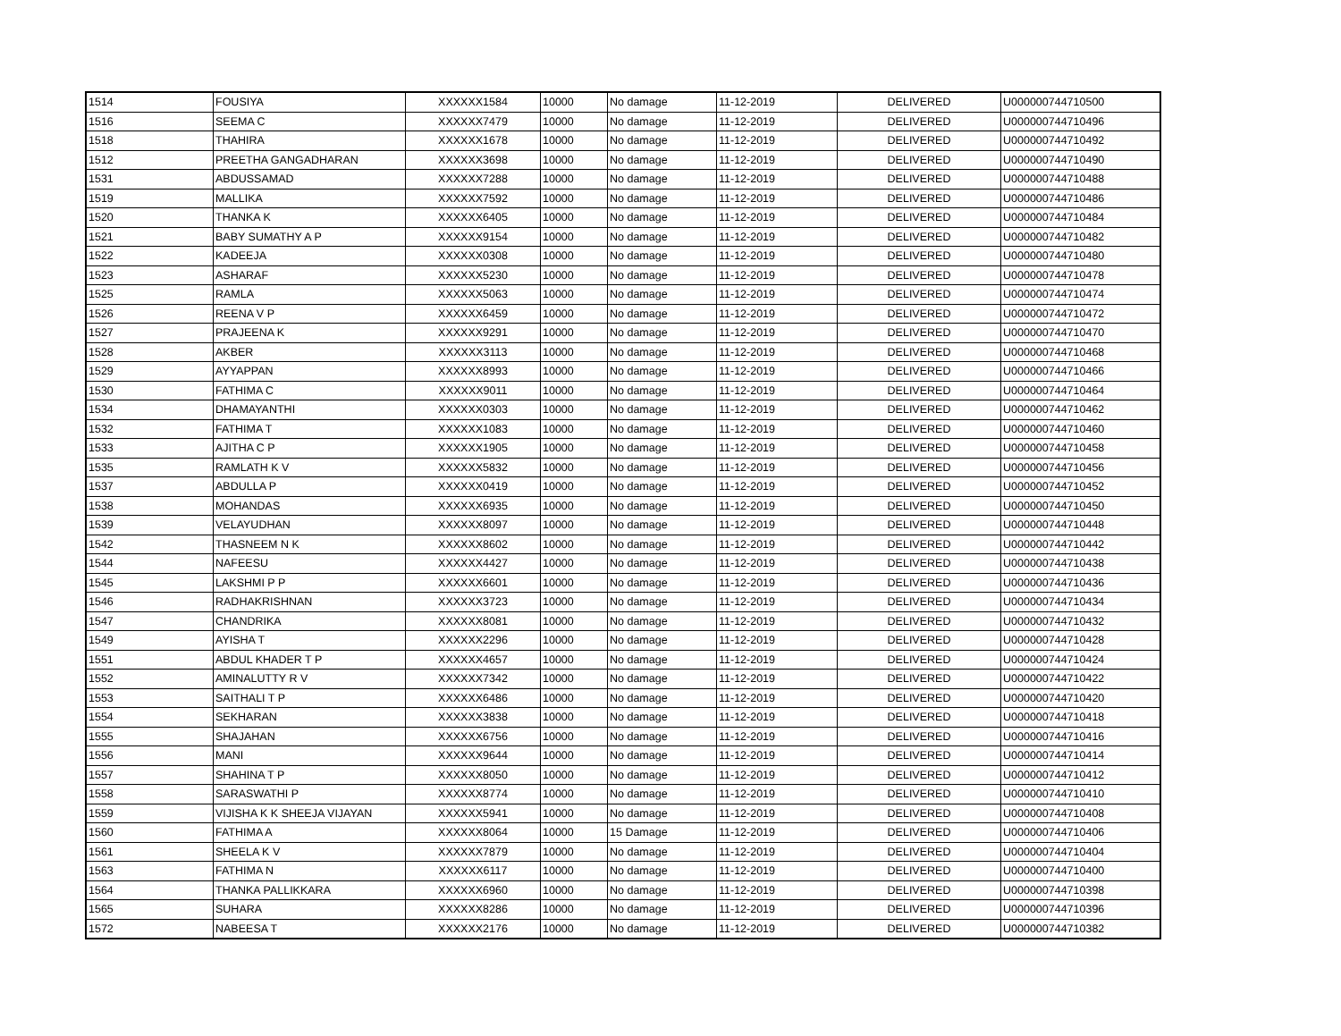| 1514 | FOUSIYA | XXXXXX1584 | 10000 | No damage | 11-12-2019 | DELIVERED | U000000744710500 |
| 1516 | SEEMA C | XXXXXX7479 | 10000 | No damage | 11-12-2019 | DELIVERED | U000000744710496 |
| 1518 | THAHIRA | XXXXXX1678 | 10000 | No damage | 11-12-2019 | DELIVERED | U000000744710492 |
| 1512 | PREETHA GANGADHARAN | XXXXXX3698 | 10000 | No damage | 11-12-2019 | DELIVERED | U000000744710490 |
| 1531 | ABDUSSAMAD | XXXXXX7288 | 10000 | No damage | 11-12-2019 | DELIVERED | U000000744710488 |
| 1519 | MALLIKA | XXXXXX7592 | 10000 | No damage | 11-12-2019 | DELIVERED | U000000744710486 |
| 1520 | THANKA K | XXXXXX6405 | 10000 | No damage | 11-12-2019 | DELIVERED | U000000744710484 |
| 1521 | BABY SUMATHY A P | XXXXXX9154 | 10000 | No damage | 11-12-2019 | DELIVERED | U000000744710482 |
| 1522 | KADEEJA | XXXXXX0308 | 10000 | No damage | 11-12-2019 | DELIVERED | U000000744710480 |
| 1523 | ASHARAF | XXXXXX5230 | 10000 | No damage | 11-12-2019 | DELIVERED | U000000744710478 |
| 1525 | RAMLA | XXXXXX5063 | 10000 | No damage | 11-12-2019 | DELIVERED | U000000744710474 |
| 1526 | REENA V P | XXXXXX6459 | 10000 | No damage | 11-12-2019 | DELIVERED | U000000744710472 |
| 1527 | PRAJEENA K | XXXXXX9291 | 10000 | No damage | 11-12-2019 | DELIVERED | U000000744710470 |
| 1528 | AKBER | XXXXXX3113 | 10000 | No damage | 11-12-2019 | DELIVERED | U000000744710468 |
| 1529 | AYYAPPAN | XXXXXX8993 | 10000 | No damage | 11-12-2019 | DELIVERED | U000000744710466 |
| 1530 | FATHIMA C | XXXXXX9011 | 10000 | No damage | 11-12-2019 | DELIVERED | U000000744710464 |
| 1534 | DHAMAYANTHI | XXXXXX0303 | 10000 | No damage | 11-12-2019 | DELIVERED | U000000744710462 |
| 1532 | FATHIMA T | XXXXXX1083 | 10000 | No damage | 11-12-2019 | DELIVERED | U000000744710460 |
| 1533 | AJITHA C P | XXXXXX1905 | 10000 | No damage | 11-12-2019 | DELIVERED | U000000744710458 |
| 1535 | RAMLATH K V | XXXXXX5832 | 10000 | No damage | 11-12-2019 | DELIVERED | U000000744710456 |
| 1537 | ABDULLA P | XXXXXX0419 | 10000 | No damage | 11-12-2019 | DELIVERED | U000000744710452 |
| 1538 | MOHANDAS | XXXXXX6935 | 10000 | No damage | 11-12-2019 | DELIVERED | U000000744710450 |
| 1539 | VELAYUDHAN | XXXXXX8097 | 10000 | No damage | 11-12-2019 | DELIVERED | U000000744710448 |
| 1542 | THASNEEM N K | XXXXXX8602 | 10000 | No damage | 11-12-2019 | DELIVERED | U000000744710442 |
| 1544 | NAFEESU | XXXXXX4427 | 10000 | No damage | 11-12-2019 | DELIVERED | U000000744710438 |
| 1545 | LAKSHMI P P | XXXXXX6601 | 10000 | No damage | 11-12-2019 | DELIVERED | U000000744710436 |
| 1546 | RADHAKRISHNAN | XXXXXX3723 | 10000 | No damage | 11-12-2019 | DELIVERED | U000000744710434 |
| 1547 | CHANDRIKA | XXXXXX8081 | 10000 | No damage | 11-12-2019 | DELIVERED | U000000744710432 |
| 1549 | AYISHA T | XXXXXX2296 | 10000 | No damage | 11-12-2019 | DELIVERED | U000000744710428 |
| 1551 | ABDUL KHADER T P | XXXXXX4657 | 10000 | No damage | 11-12-2019 | DELIVERED | U000000744710424 |
| 1552 | AMINALUTTY R V | XXXXXX7342 | 10000 | No damage | 11-12-2019 | DELIVERED | U000000744710422 |
| 1553 | SAITHALI T P | XXXXXX6486 | 10000 | No damage | 11-12-2019 | DELIVERED | U000000744710420 |
| 1554 | SEKHARAN | XXXXXX3838 | 10000 | No damage | 11-12-2019 | DELIVERED | U000000744710418 |
| 1555 | SHAJAHAN | XXXXXX6756 | 10000 | No damage | 11-12-2019 | DELIVERED | U000000744710416 |
| 1556 | MANI | XXXXXX9644 | 10000 | No damage | 11-12-2019 | DELIVERED | U000000744710414 |
| 1557 | SHAHINA T P | XXXXXX8050 | 10000 | No damage | 11-12-2019 | DELIVERED | U000000744710412 |
| 1558 | SARASWATHI P | XXXXXX8774 | 10000 | No damage | 11-12-2019 | DELIVERED | U000000744710410 |
| 1559 | VIJISHA K K SHEEJA VIJAYAN | XXXXXX5941 | 10000 | No damage | 11-12-2019 | DELIVERED | U000000744710408 |
| 1560 | FATHIMA A | XXXXXX8064 | 10000 | 15 Damage | 11-12-2019 | DELIVERED | U000000744710406 |
| 1561 | SHEELA K V | XXXXXX7879 | 10000 | No damage | 11-12-2019 | DELIVERED | U000000744710404 |
| 1563 | FATHIMA N | XXXXXX6117 | 10000 | No damage | 11-12-2019 | DELIVERED | U000000744710400 |
| 1564 | THANKA PALLIKKARA | XXXXXX6960 | 10000 | No damage | 11-12-2019 | DELIVERED | U000000744710398 |
| 1565 | SUHARA | XXXXXX8286 | 10000 | No damage | 11-12-2019 | DELIVERED | U000000744710396 |
| 1572 | NABEESA T | XXXXXX2176 | 10000 | No damage | 11-12-2019 | DELIVERED | U000000744710382 |